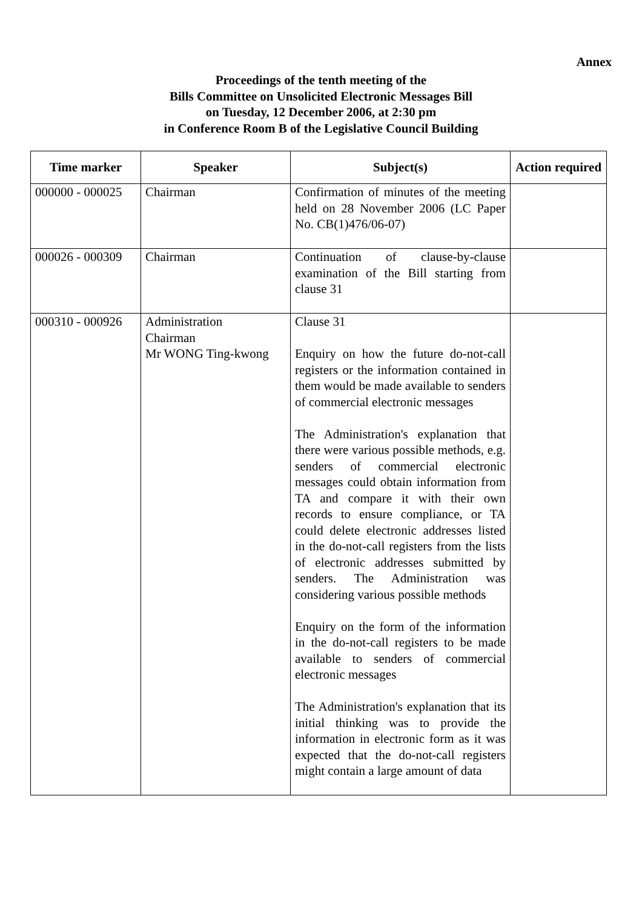Annex
Proceedings of the tenth meeting of the
Bills Committee on Unsolicited Electronic Messages Bill
on Tuesday, 12 December 2006, at 2:30 pm
in Conference Room B of the Legislative Council Building
| Time marker | Speaker | Subject(s) | Action required |
| --- | --- | --- | --- |
| 000000 - 000025 | Chairman | Confirmation of minutes of the meeting held on 28 November 2006 (LC Paper No. CB(1)476/06-07) | |
| 000026 - 000309 | Chairman | Continuation of clause-by-clause examination of the Bill starting from clause 31 | |
| 000310 - 000926 | Administration Chairman Mr WONG Ting-kwong | Clause 31 Enquiry on how the future do-not-call registers or the information contained in them would be made available to senders of commercial electronic messages The Administration's explanation that there were various possible methods, e.g. senders of commercial electronic messages could obtain information from TA and compare it with their own records to ensure compliance, or TA could delete electronic addresses listed in the do-not-call registers from the lists of electronic addresses submitted by senders. The Administration was considering various possible methods Enquiry on the form of the information in the do-not-call registers to be made available to senders of commercial electronic messages The Administration's explanation that its initial thinking was to provide the information in electronic form as it was expected that the do-not-call registers might contain a large amount of data | |